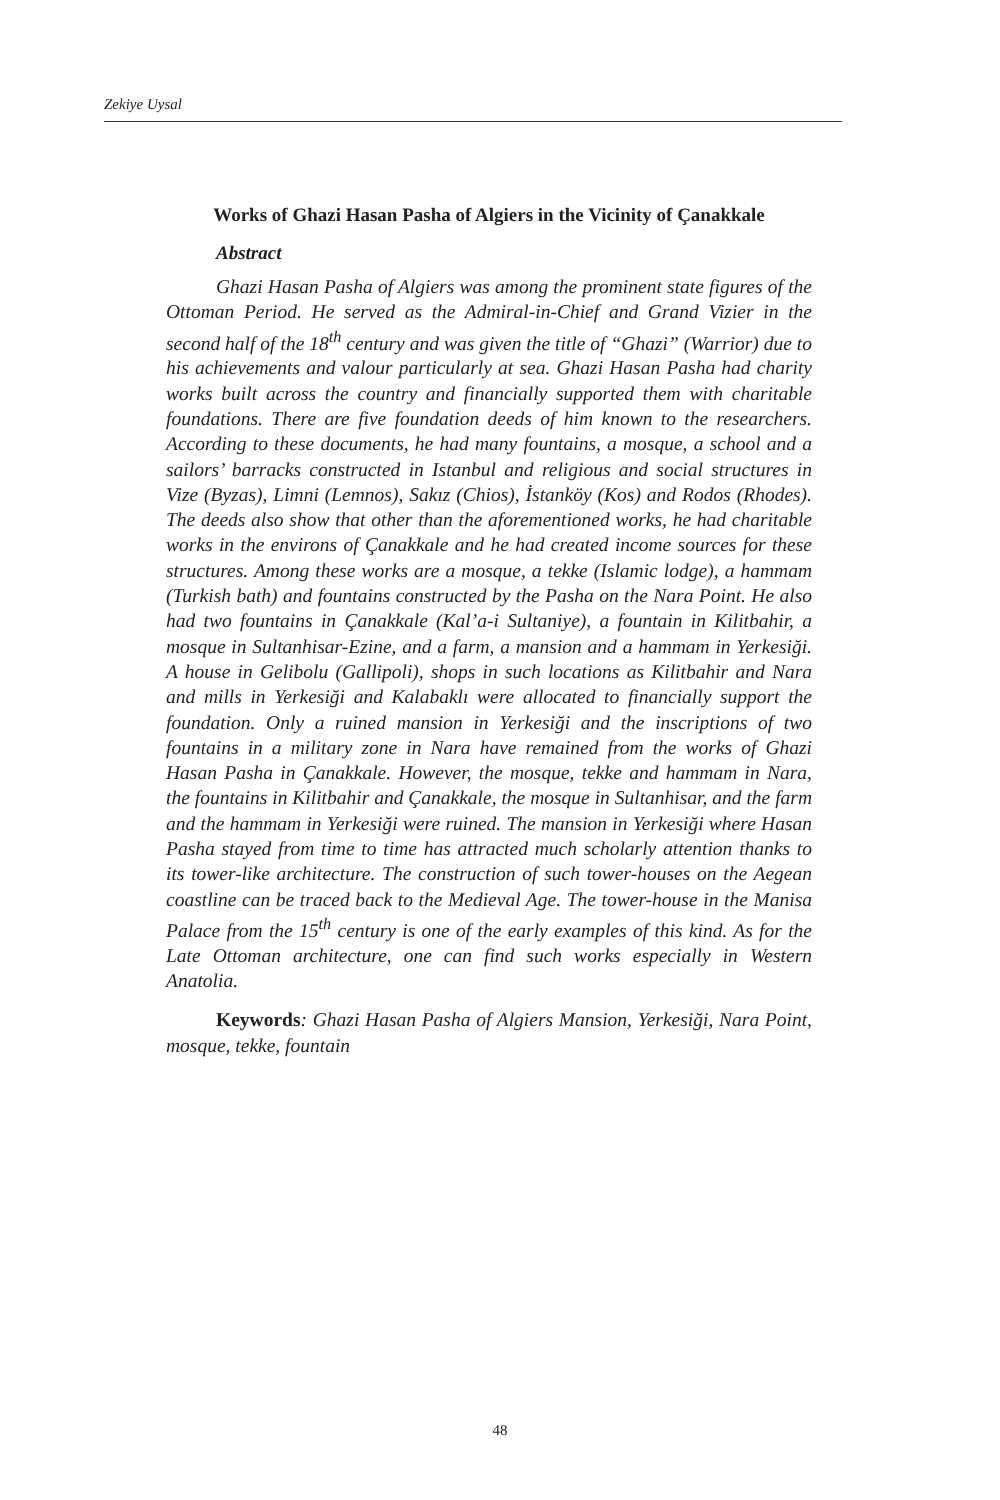Zekiye Uysal
Works of Ghazi Hasan Pasha of Algiers in the Vicinity of Çanakkale
Abstract
Ghazi Hasan Pasha of Algiers was among the prominent state figures of the Ottoman Period. He served as the Admiral-in-Chief and Grand Vizier in the second half of the 18<sup>th</sup> century and was given the title of “Ghazi” (Warrior) due to his achievements and valour particularly at sea. Ghazi Hasan Pasha had charity works built across the country and financially supported them with charitable foundations. There are five foundation deeds of him known to the researchers. According to these documents, he had many fountains, a mosque, a school and a sailors’ barracks constructed in Istanbul and religious and social structures in Vize (Byzas), Limni (Lemnos), Sakız (Chios), İstanköy (Kos) and Rodos (Rhodes). The deeds also show that other than the aforementioned works, he had charitable works in the environs of Çanakkale and he had created income sources for these structures. Among these works are a mosque, a tekke (Islamic lodge), a hammam (Turkish bath) and fountains constructed by the Pasha on the Nara Point. He also had two fountains in Çanakkale (Kal’a-i Sultaniye), a fountain in Kilitbahir, a mosque in Sultanhisar-Ezine, and a farm, a mansion and a hammam in Yerkesiği. A house in Gelibolu (Gallipoli), shops in such locations as Kilitbahir and Nara and mills in Yerkesiği and Kalabaklı were allocated to financially support the foundation. Only a ruined mansion in Yerkesiği and the inscriptions of two fountains in a military zone in Nara have remained from the works of Ghazi Hasan Pasha in Çanakkale. However, the mosque, tekke and hammam in Nara, the fountains in Kilitbahir and Çanakkale, the mosque in Sultanhisar, and the farm and the hammam in Yerkesiği were ruined. The mansion in Yerkesiği where Hasan Pasha stayed from time to time has attracted much scholarly attention thanks to its tower-like architecture. The construction of such tower-houses on the Aegean coastline can be traced back to the Medieval Age. The tower-house in the Manisa Palace from the 15<sup>th</sup> century is one of the early examples of this kind. As for the Late Ottoman architecture, one can find such works especially in Western Anatolia.
Keywords: Ghazi Hasan Pasha of Algiers Mansion, Yerkesiği, Nara Point, mosque, tekke, fountain
48